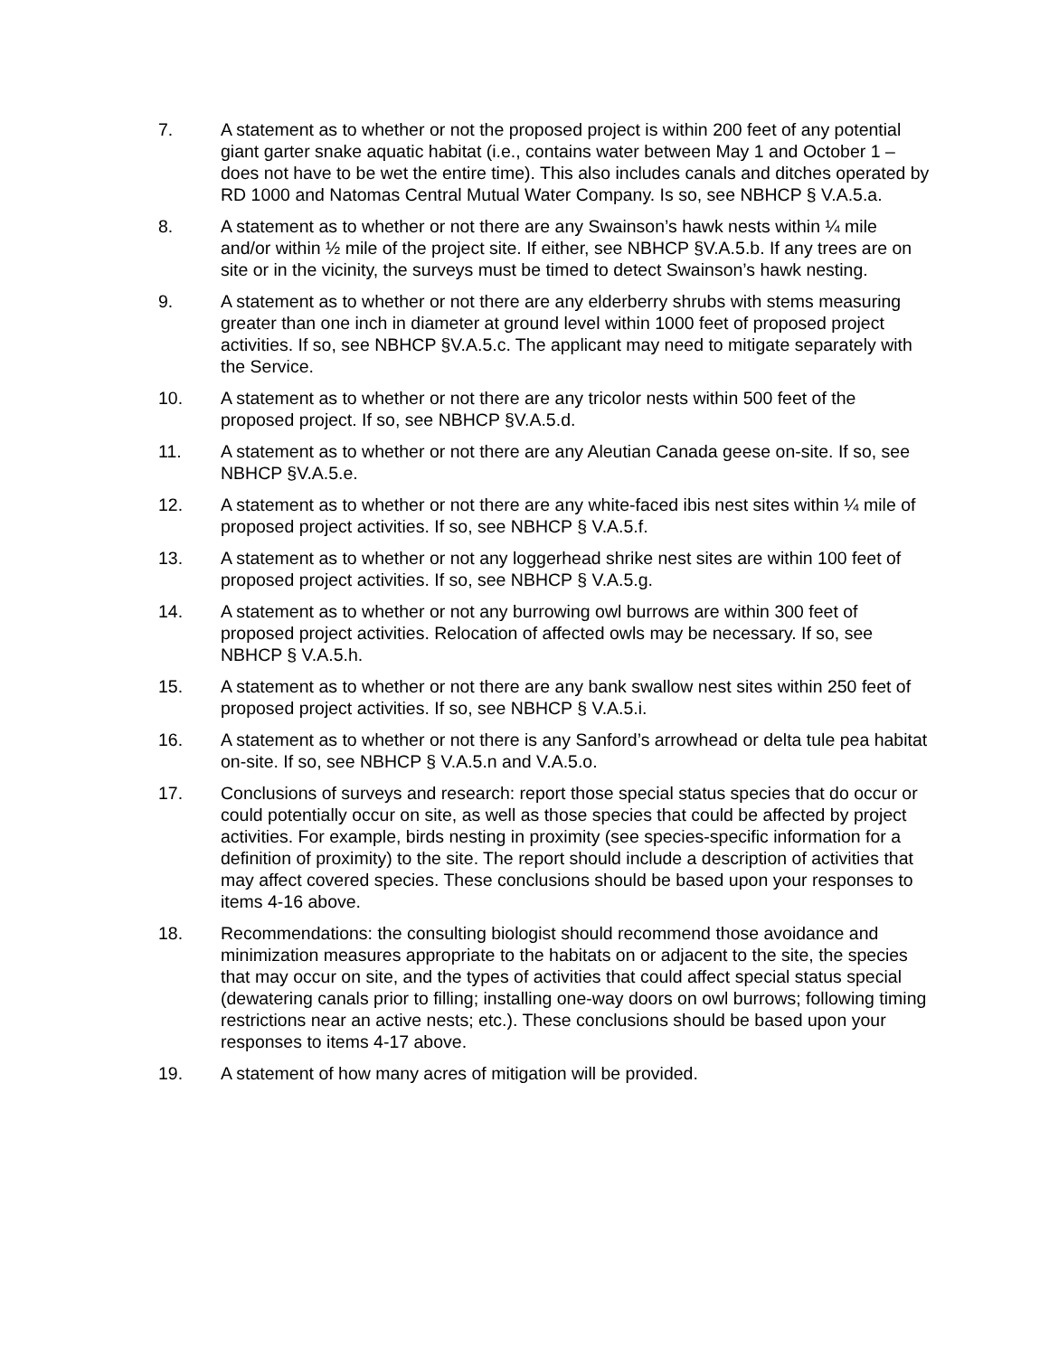7. A statement as to whether or not the proposed project is within 200 feet of any potential giant garter snake aquatic habitat (i.e., contains water between May 1 and October 1 – does not have to be wet the entire time). This also includes canals and ditches operated by RD 1000 and Natomas Central Mutual Water Company. Is so, see NBHCP § V.A.5.a.
8. A statement as to whether or not there are any Swainson’s hawk nests within ¼ mile and/or within ½ mile of the project site. If either, see NBHCP §V.A.5.b. If any trees are on site or in the vicinity, the surveys must be timed to detect Swainson’s hawk nesting.
9. A statement as to whether or not there are any elderberry shrubs with stems measuring greater than one inch in diameter at ground level within 1000 feet of proposed project activities. If so, see NBHCP §V.A.5.c. The applicant may need to mitigate separately with the Service.
10. A statement as to whether or not there are any tricolor nests within 500 feet of the proposed project. If so, see NBHCP §V.A.5.d.
11. A statement as to whether or not there are any Aleutian Canada geese on-site. If so, see NBHCP §V.A.5.e.
12. A statement as to whether or not there are any white-faced ibis nest sites within ¼ mile of proposed project activities. If so, see NBHCP § V.A.5.f.
13. A statement as to whether or not any loggerhead shrike nest sites are within 100 feet of proposed project activities. If so, see NBHCP § V.A.5.g.
14. A statement as to whether or not any burrowing owl burrows are within 300 feet of proposed project activities. Relocation of affected owls may be necessary. If so, see NBHCP § V.A.5.h.
15. A statement as to whether or not there are any bank swallow nest sites within 250 feet of proposed project activities. If so, see NBHCP § V.A.5.i.
16. A statement as to whether or not there is any Sanford’s arrowhead or delta tule pea habitat on-site. If so, see NBHCP § V.A.5.n and V.A.5.o.
17. Conclusions of surveys and research: report those special status species that do occur or could potentially occur on site, as well as those species that could be affected by project activities. For example, birds nesting in proximity (see species-specific information for a definition of proximity) to the site. The report should include a description of activities that may affect covered species. These conclusions should be based upon your responses to items 4-16 above.
18. Recommendations: the consulting biologist should recommend those avoidance and minimization measures appropriate to the habitats on or adjacent to the site, the species that may occur on site, and the types of activities that could affect special status special (dewatering canals prior to filling; installing one-way doors on owl burrows; following timing restrictions near an active nests; etc.). These conclusions should be based upon your responses to items 4-17 above.
19. A statement of how many acres of mitigation will be provided.